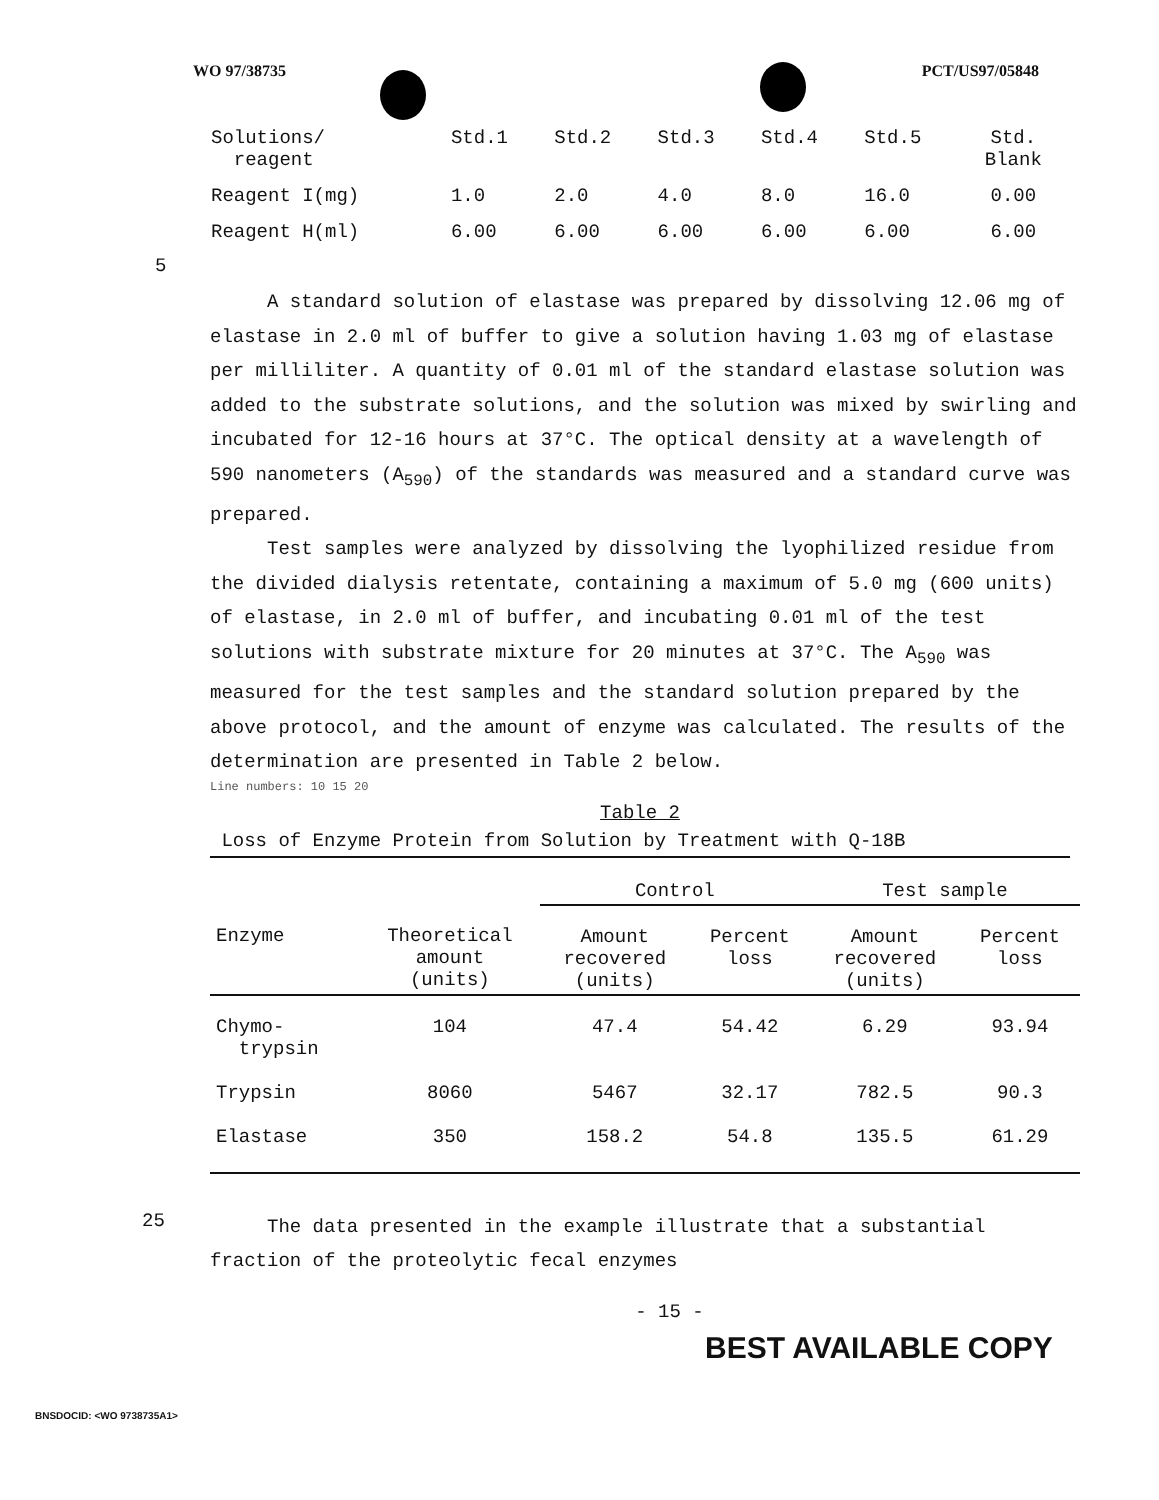WO 97/38735 PCT/US97/05848
| Solutions/ reagent | Std.1 | Std.2 | Std.3 | Std.4 | Std.5 | Std. Blank |
| Reagent I(mg) | 1.0 | 2.0 | 4.0 | 8.0 | 16.0 | 0.00 |
| Reagent H(ml) | 6.00 | 6.00 | 6.00 | 6.00 | 6.00 | 6.00 |
5
A standard solution of elastase was prepared by dissolving 12.06 mg of elastase in 2.0 ml of buffer to give a solution having 1.03 mg of elastase per milliliter. A quantity of 0.01 ml of the standard elastase solution was added to the substrate solutions, and the solution was mixed by swirling and incubated for 12-16 hours at 37°C. The optical density at a wavelength of 590 nanometers (A<sub>590</sub>) of the standards was measured and a standard curve was prepared.
Test samples were analyzed by dissolving the lyophilized residue from the divided dialysis retentate, containing a maximum of 5.0 mg (600 units) of elastase, in 2.0 ml of buffer, and incubating 0.01 ml of the test solutions with substrate mixture for 20 minutes at 37°C. The A<sub>590</sub> was measured for the test samples and the standard solution prepared by the above protocol, and the amount of enzyme was calculated. The results of the determination are presented in Table 2 below.
Line numbers: 10 15 20
Table 2
Loss of Enzyme Protein from Solution by Treatment with Q-18B
| | | Control | | Test sample | |
| --- | --- | --- | --- | --- | --- |
| Enzyme | Theoretical amount (units) | Amount recovered (units) | Percent loss | Amount recovered (units) | Percent loss |
| Chymo- trypsin | 104 | 47.4 | 54.42 | 6.29 | 93.94 |
| Trypsin | 8060 | 5467 | 32.17 | 782.5 | 90.3 |
| Elastase | 350 | 158.2 | 54.8 | 135.5 | 61.29 |
25
The data presented in the example illustrate that a substantial fraction of the proteolytic fecal enzymes
- 15 -
BEST AVAILABLE COPY
BNSDOCID: <WO 9738735A1>